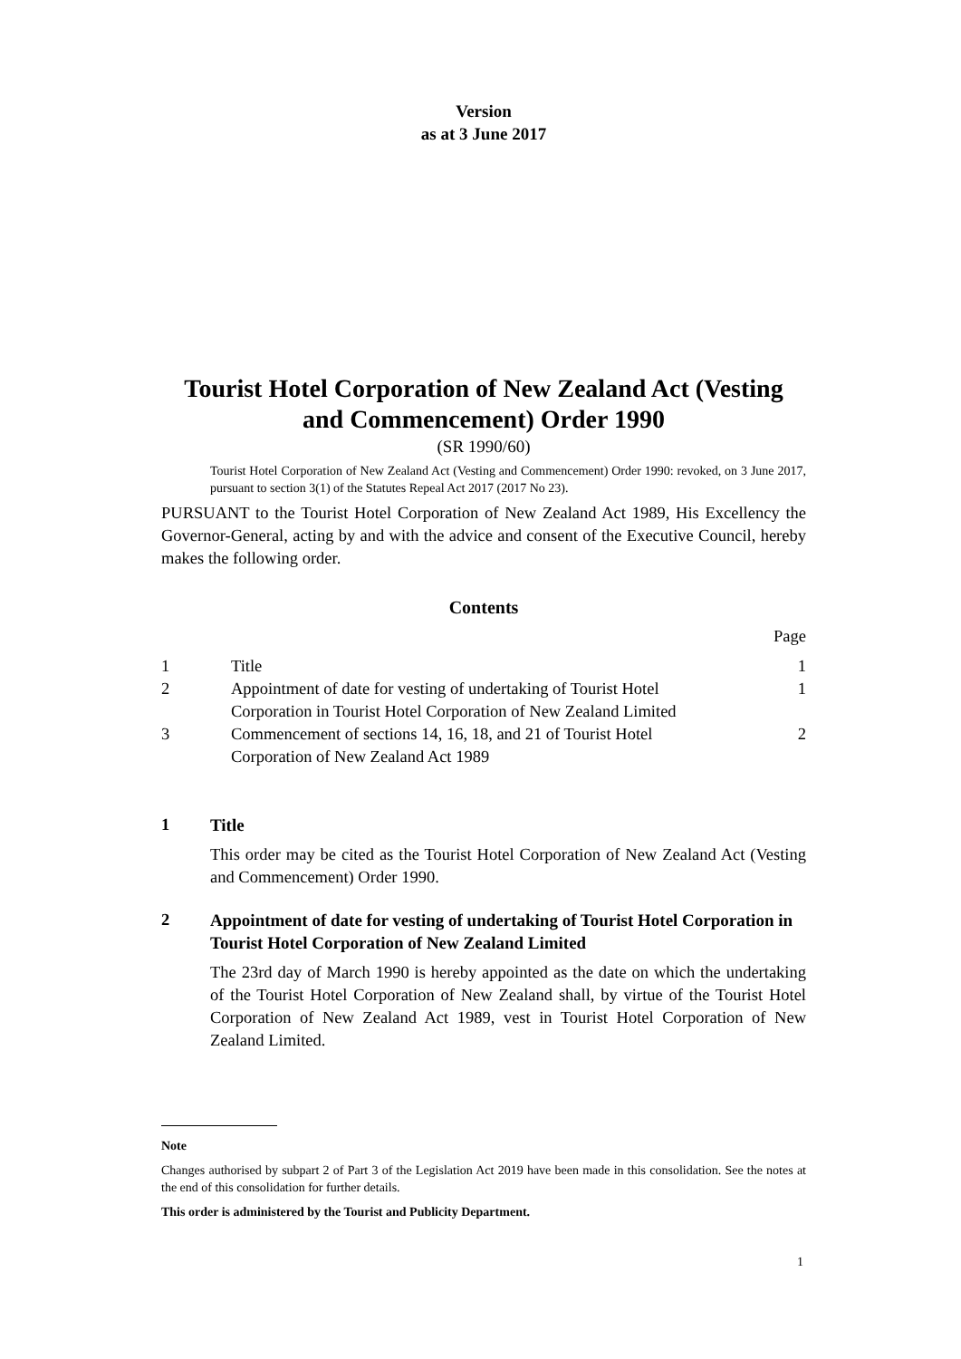Version
as at 3 June 2017
Tourist Hotel Corporation of New Zealand Act (Vesting and Commencement) Order 1990
(SR 1990/60)
Tourist Hotel Corporation of New Zealand Act (Vesting and Commencement) Order 1990: revoked, on 3 June 2017, pursuant to section 3(1) of the Statutes Repeal Act 2017 (2017 No 23).
PURSUANT to the Tourist Hotel Corporation of New Zealand Act 1989, His Excellency the Governor-General, acting by and with the advice and consent of the Executive Council, hereby makes the following order.
Contents
| | | Page |
| 1 | Title | 1 |
| 2 | Appointment of date for vesting of undertaking of Tourist Hotel Corporation in Tourist Hotel Corporation of New Zealand Limited | 1 |
| 3 | Commencement of sections 14, 16, 18, and 21 of Tourist Hotel Corporation of New Zealand Act 1989 | 2 |
1
Title
This order may be cited as the Tourist Hotel Corporation of New Zealand Act (Vesting and Commencement) Order 1990.
2
Appointment of date for vesting of undertaking of Tourist Hotel Corporation in Tourist Hotel Corporation of New Zealand Limited
The 23rd day of March 1990 is hereby appointed as the date on which the undertaking of the Tourist Hotel Corporation of New Zealand shall, by virtue of the Tourist Hotel Corporation of New Zealand Act 1989, vest in Tourist Hotel Corporation of New Zealand Limited.
Note
Changes authorised by subpart 2 of Part 3 of the Legislation Act 2019 have been made in this consolidation. See the notes at the end of this consolidation for further details.
This order is administered by the Tourist and Publicity Department.
1